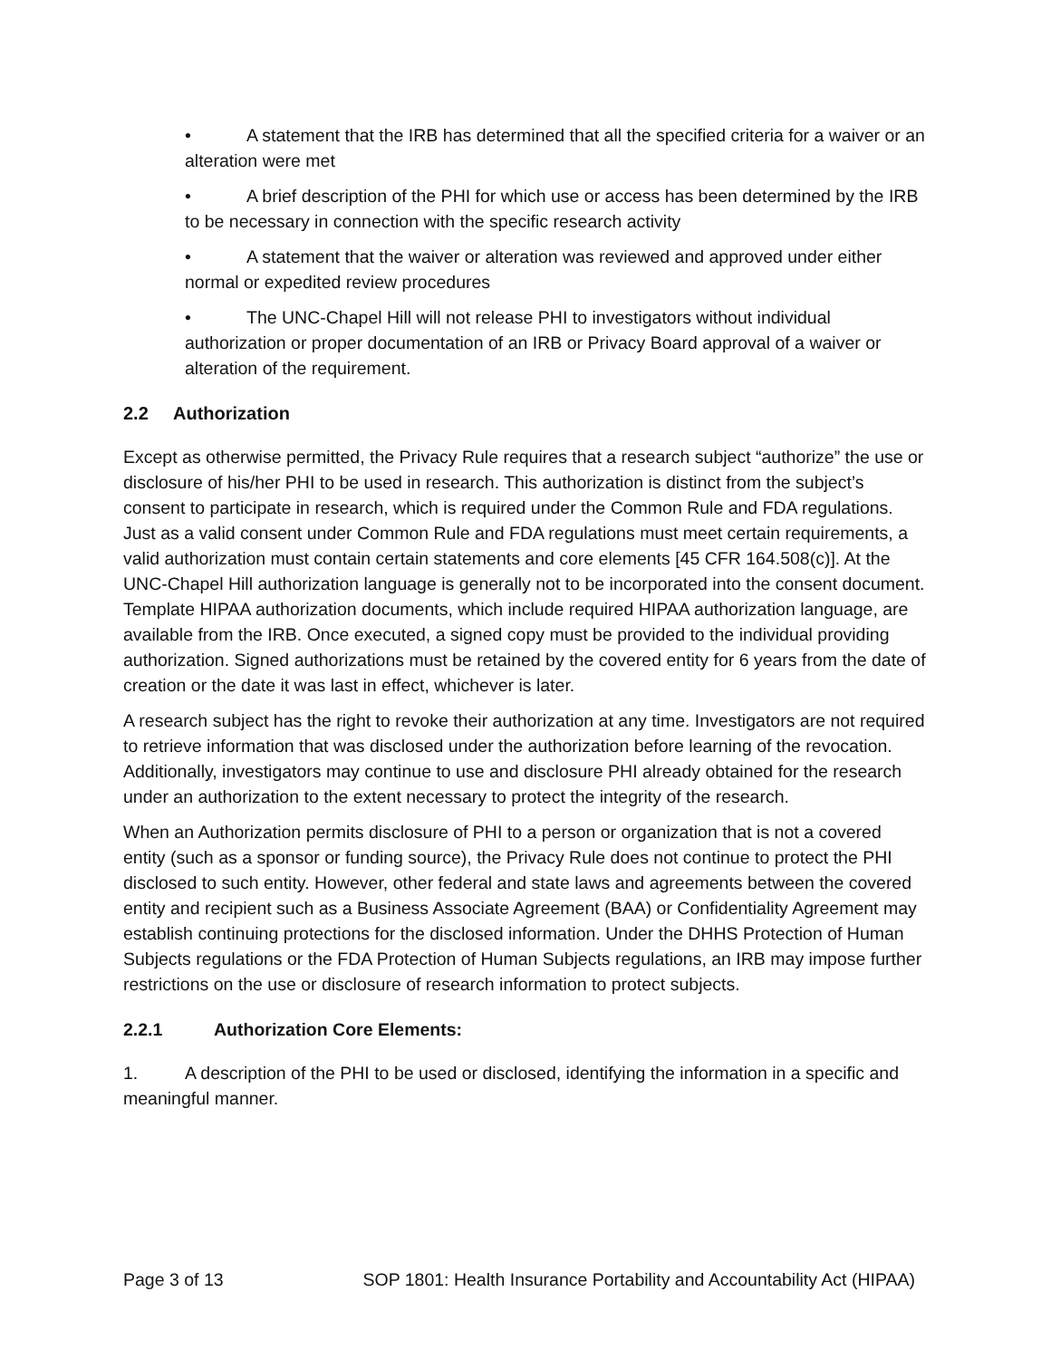• A statement that the IRB has determined that all the specified criteria for a waiver or an alteration were met
• A brief description of the PHI for which use or access has been determined by the IRB to be necessary in connection with the specific research activity
• A statement that the waiver or alteration was reviewed and approved under either normal or expedited review procedures
• The UNC-Chapel Hill will not release PHI to investigators without individual authorization or proper documentation of an IRB or Privacy Board approval of a waiver or alteration of the requirement.
2.2 Authorization
Except as otherwise permitted, the Privacy Rule requires that a research subject “authorize” the use or disclosure of his/her PHI to be used in research. This authorization is distinct from the subject’s consent to participate in research, which is required under the Common Rule and FDA regulations. Just as a valid consent under Common Rule and FDA regulations must meet certain requirements, a valid authorization must contain certain statements and core elements [45 CFR 164.508(c)]. At the UNC-Chapel Hill authorization language is generally not to be incorporated into the consent document. Template HIPAA authorization documents, which include required HIPAA authorization language, are available from the IRB. Once executed, a signed copy must be provided to the individual providing authorization. Signed authorizations must be retained by the covered entity for 6 years from the date of creation or the date it was last in effect, whichever is later.
A research subject has the right to revoke their authorization at any time. Investigators are not required to retrieve information that was disclosed under the authorization before learning of the revocation. Additionally, investigators may continue to use and disclosure PHI already obtained for the research under an authorization to the extent necessary to protect the integrity of the research.
When an Authorization permits disclosure of PHI to a person or organization that is not a covered entity (such as a sponsor or funding source), the Privacy Rule does not continue to protect the PHI disclosed to such entity. However, other federal and state laws and agreements between the covered entity and recipient such as a Business Associate Agreement (BAA) or Confidentiality Agreement may establish continuing protections for the disclosed information. Under the DHHS Protection of Human Subjects regulations or the FDA Protection of Human Subjects regulations, an IRB may impose further restrictions on the use or disclosure of research information to protect subjects.
2.2.1 Authorization Core Elements:
1. A description of the PHI to be used or disclosed, identifying the information in a specific and meaningful manner.
Page 3 of 13 SOP 1801: Health Insurance Portability and Accountability Act (HIPAA)